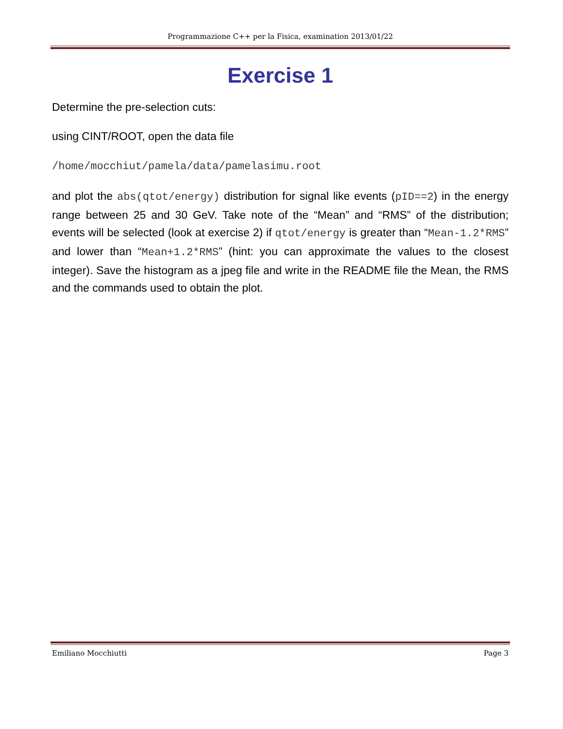Programmazione C++ per la Fisica, examination 2013/01/22
Exercise 1
Determine the pre-selection cuts:
using CINT/ROOT, open the data file
/home/mocchiut/pamela/data/pamelasimu.root
and plot the abs(qtot/energy) distribution for signal like events (pID==2) in the energy range between 25 and 30 GeV. Take note of the “Mean” and “RMS” of the distribution; events will be selected (look at exercise 2) if qtot/energy is greater than “Mean-1.2*RMS” and lower than “Mean+1.2*RMS” (hint: you can approximate the values to the closest integer). Save the histogram as a jpeg file and write in the README file the Mean, the RMS and the commands used to obtain the plot.
Emiliano Mocchiutti Page 3